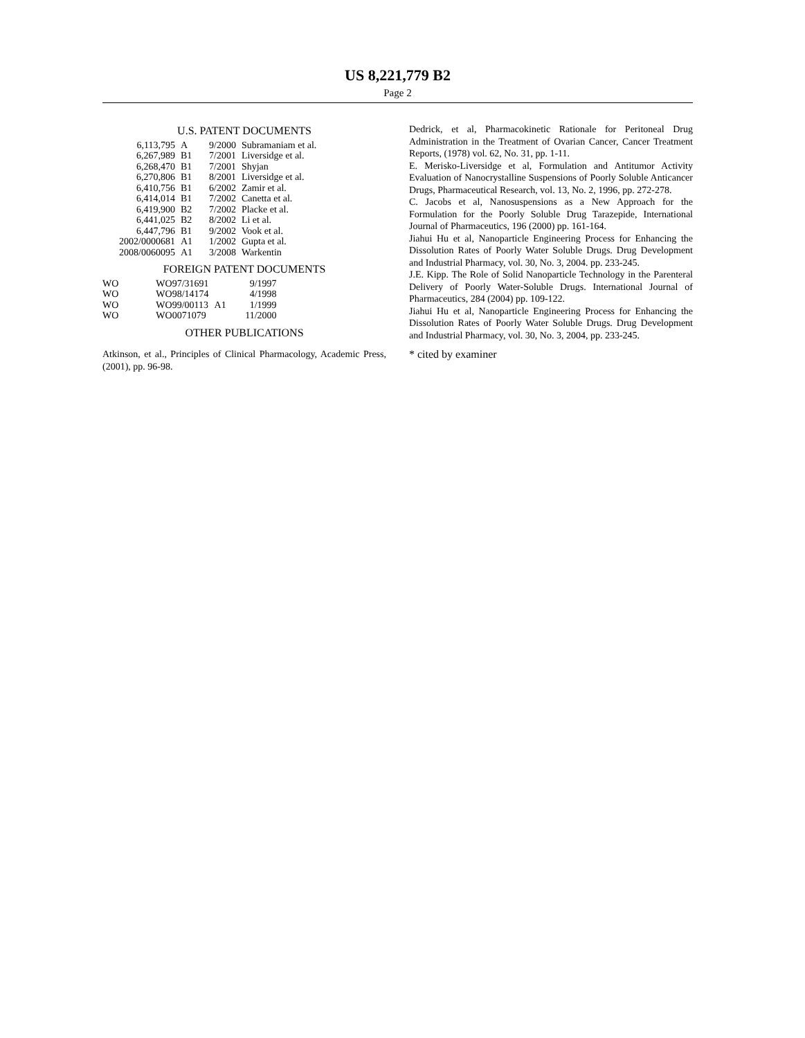US 8,221,779 B2
Page 2
U.S. PATENT DOCUMENTS
| 6,113,795 | A | 9/2000 | Subramaniam et al. |
| 6,267,989 | B1 | 7/2001 | Liversidge et al. |
| 6,268,470 | B1 | 7/2001 | Shyjan |
| 6,270,806 | B1 | 8/2001 | Liversidge et al. |
| 6,410,756 | B1 | 6/2002 | Zamir et al. |
| 6,414,014 | B1 | 7/2002 | Canetta et al. |
| 6,419,900 | B2 | 7/2002 | Placke et al. |
| 6,441,025 | B2 | 8/2002 | Li et al. |
| 6,447,796 | B1 | 9/2002 | Vook et al. |
| 2002/0000681 | A1 | 1/2002 | Gupta et al. |
| 2008/0060095 | A1 | 3/2008 | Warkentin |
FOREIGN PATENT DOCUMENTS
| WO | WO97/31691 | | 9/1997 |
| WO | WO98/14174 | | 4/1998 |
| WO | WO99/00113 | A1 | 1/1999 |
| WO | WO0071079 | | 11/2000 |
OTHER PUBLICATIONS
Atkinson, et al., Principles of Clinical Pharmacology, Academic Press, (2001), pp. 96-98.
Dedrick, et al, Pharmacokinetic Rationale for Peritoneal Drug Administration in the Treatment of Ovarian Cancer, Cancer Treatment Reports, (1978) vol. 62, No. 31, pp. 1-11.
E. Merisko-Liversidge et al, Formulation and Antitumor Activity Evaluation of Nanocrystalline Suspensions of Poorly Soluble Anticancer Drugs, Pharmaceutical Research, vol. 13, No. 2, 1996, pp. 272-278.
C. Jacobs et al, Nanosuspensions as a New Approach for the Formulation for the Poorly Soluble Drug Tarazepide, International Journal of Pharmaceutics, 196 (2000) pp. 161-164.
Jiahui Hu et al, Nanoparticle Engineering Process for Enhancing the Dissolution Rates of Poorly Water Soluble Drugs. Drug Development and Industrial Pharmacy, vol. 30, No. 3, 2004. pp. 233-245.
J.E. Kipp. The Role of Solid Nanoparticle Technology in the Parenteral Delivery of Poorly Water-Soluble Drugs. International Journal of Pharmaceutics, 284 (2004) pp. 109-122.
Jiahui Hu et al, Nanoparticle Engineering Process for Enhancing the Dissolution Rates of Poorly Water Soluble Drugs. Drug Development and Industrial Pharmacy, vol. 30, No. 3, 2004, pp. 233-245.
* cited by examiner